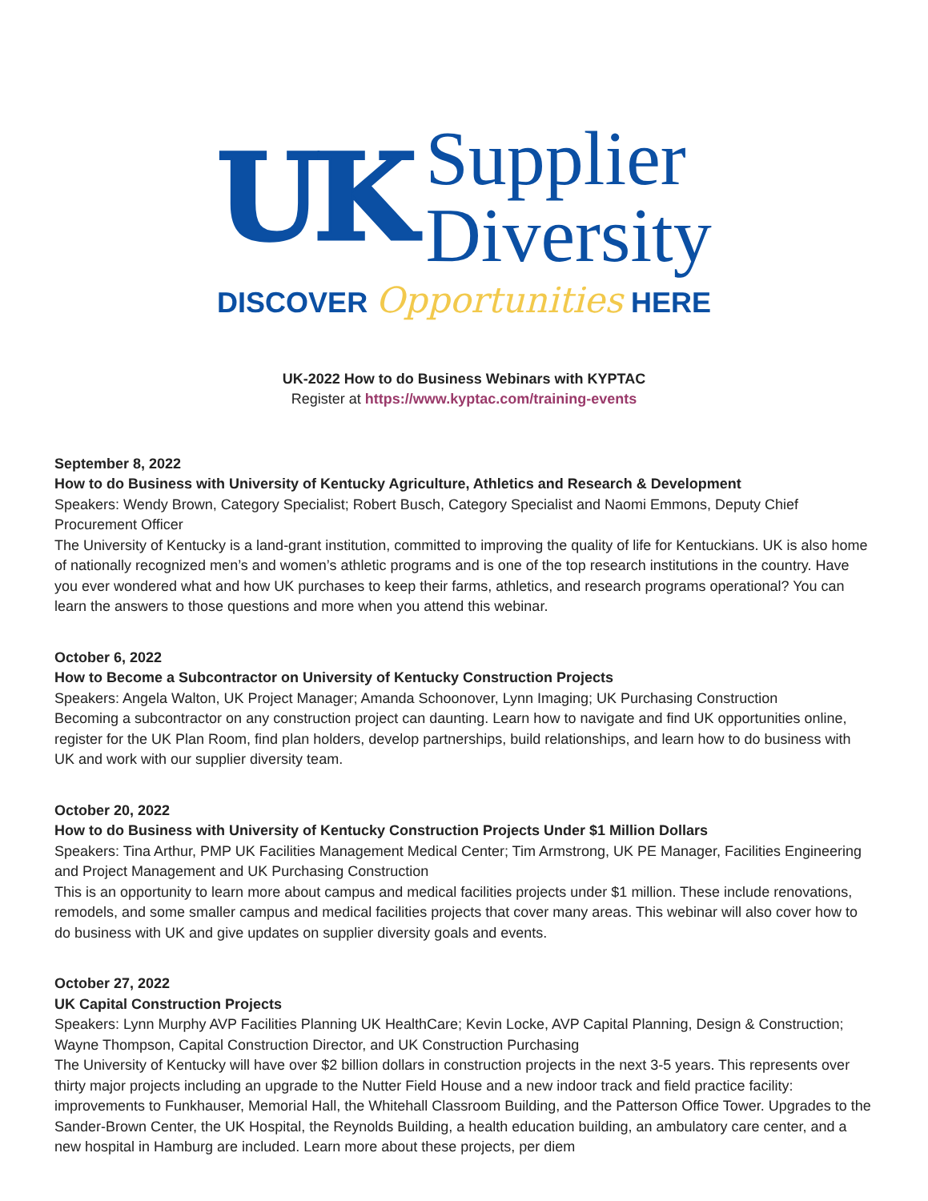UK
Supplier
Diversity
DISCOVER Opportunities HERE
UK-2022 How to do Business Webinars with KYPTAC
Register at https://www.kyptac.com/training-events
September 8, 2022
How to do Business with University of Kentucky Agriculture, Athletics and Research & Development
Speakers: Wendy Brown, Category Specialist; Robert Busch, Category Specialist and Naomi Emmons, Deputy Chief Procurement Officer
The University of Kentucky is a land-grant institution, committed to improving the quality of life for Kentuckians. UK is also home of nationally recognized men’s and women’s athletic programs and is one of the top research institutions in the country. Have you ever wondered what and how UK purchases to keep their farms, athletics, and research programs operational? You can learn the answers to those questions and more when you attend this webinar.
October 6, 2022
How to Become a Subcontractor on University of Kentucky Construction Projects
Speakers: Angela Walton, UK Project Manager; Amanda Schoonover, Lynn Imaging; UK Purchasing Construction
Becoming a subcontractor on any construction project can daunting. Learn how to navigate and find UK opportunities online, register for the UK Plan Room, find plan holders, develop partnerships, build relationships, and learn how to do business with UK and work with our supplier diversity team.
October 20, 2022
How to do Business with University of Kentucky Construction Projects Under $1 Million Dollars
Speakers: Tina Arthur, PMP UK Facilities Management Medical Center; Tim Armstrong, UK PE Manager, Facilities Engineering and Project Management and UK Purchasing Construction
This is an opportunity to learn more about campus and medical facilities projects under $1 million. These include renovations, remodels, and some smaller campus and medical facilities projects that cover many areas. This webinar will also cover how to do business with UK and give updates on supplier diversity goals and events.
October 27, 2022
UK Capital Construction Projects
Speakers: Lynn Murphy AVP Facilities Planning UK HealthCare; Kevin Locke, AVP Capital Planning, Design & Construction; Wayne Thompson, Capital Construction Director, and UK Construction Purchasing
The University of Kentucky will have over $2 billion dollars in construction projects in the next 3-5 years. This represents over thirty major projects including an upgrade to the Nutter Field House and a new indoor track and field practice facility: improvements to Funkhauser, Memorial Hall, the Whitehall Classroom Building, and the Patterson Office Tower. Upgrades to the Sander-Brown Center, the UK Hospital, the Reynolds Building, a health education building, an ambulatory care center, and a new hospital in Hamburg are included. Learn more about these projects, per diem